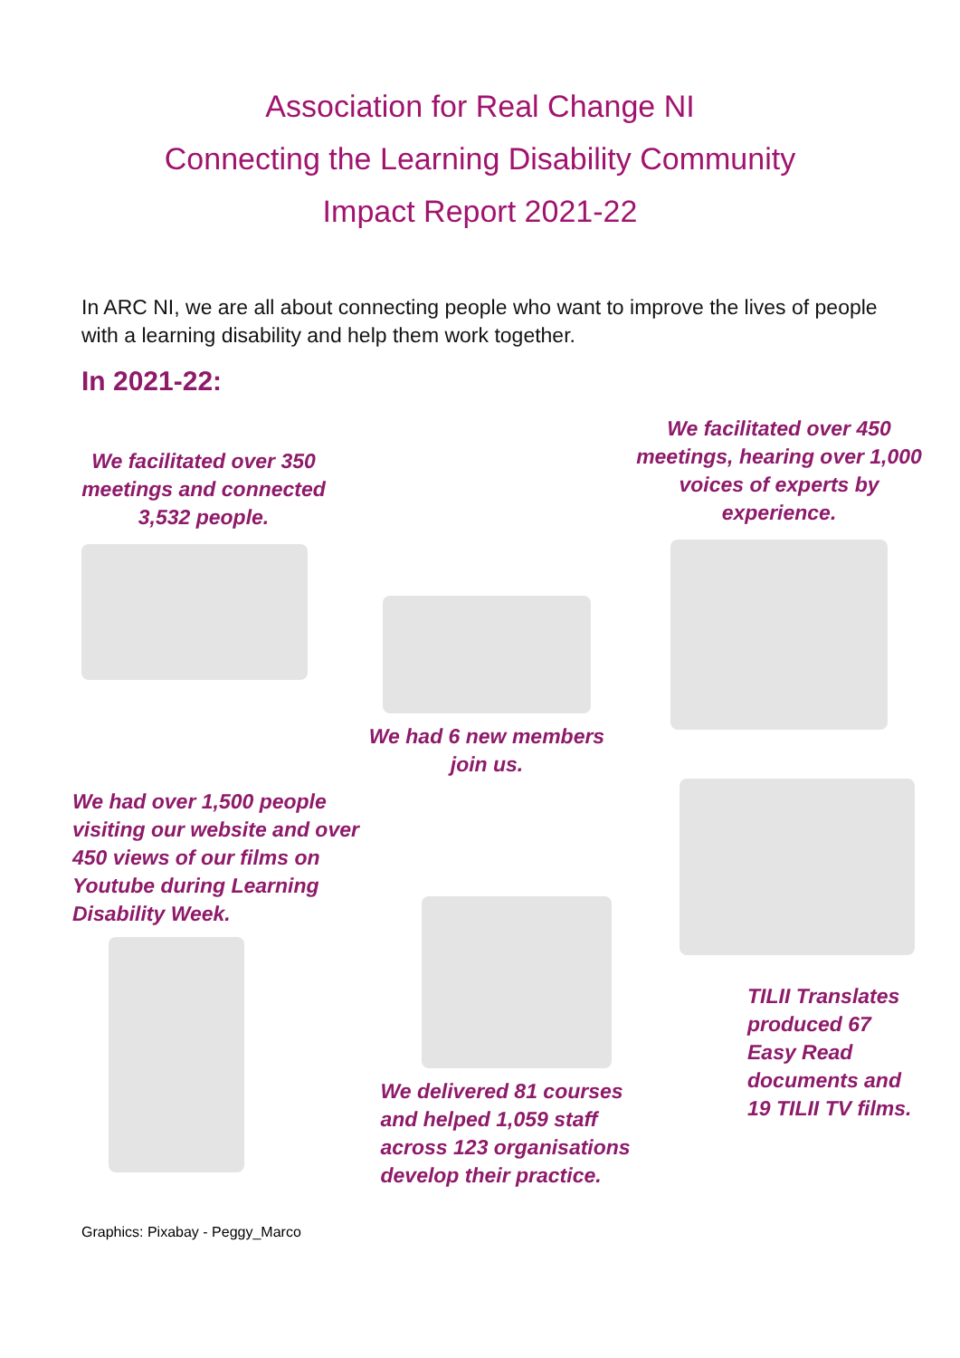Association for Real Change NI
Connecting the Learning Disability Community
Impact Report 2021-22
In ARC NI, we are all about connecting people who want to improve the lives of people with a learning disability and help them work together.
In 2021-22:
We facilitated over 350 meetings and connected 3,532 people.
We had 6 new members join us.
We facilitated over 450 meetings, hearing over 1,000 voices of experts by experience.
We had over 1,500 people visiting our website and over 450 views of our films on Youtube during Learning Disability Week.
We delivered 81 courses and helped 1,059 staff across 123 organisations develop their practice.
TILII Translates produced 67 Easy Read documents and 19 TILII TV films.
Graphics: Pixabay - Peggy_Marco